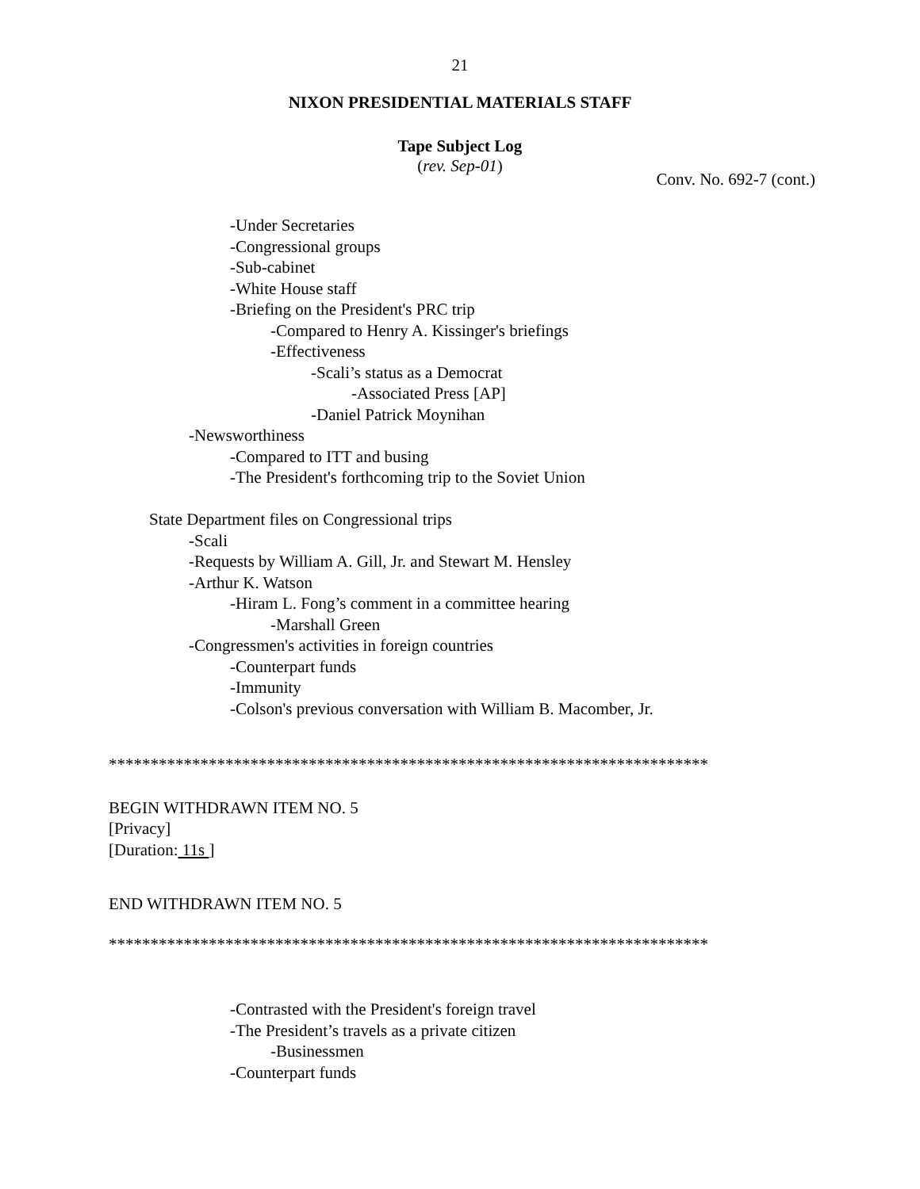21
NIXON PRESIDENTIAL MATERIALS STAFF
Tape Subject Log
(rev. Sep-01)
Conv. No. 692-7 (cont.)
-Under Secretaries
-Congressional groups
-Sub-cabinet
-White House staff
-Briefing on the President's PRC trip
-Compared to Henry A. Kissinger's briefings
-Effectiveness
-Scali’s status as a Democrat
-Associated Press [AP]
-Daniel Patrick Moynihan
-Newsworthiness
-Compared to ITT and busing
-The President's forthcoming trip to the Soviet Union
State Department files on Congressional trips
-Scali
-Requests by William A. Gill, Jr. and Stewart M. Hensley
-Arthur K. Watson
-Hiram L. Fong’s comment in a committee hearing
-Marshall Green
-Congressmen's activities in foreign countries
-Counterpart funds
-Immunity
-Colson's previous conversation with William B. Macomber, Jr.
************************************************************************
BEGIN WITHDRAWN ITEM NO. 5
[Privacy]
[Duration: 11s ]
END WITHDRAWN ITEM NO. 5
************************************************************************
-Contrasted with the President's foreign travel
-The President’s travels as a private citizen
-Businessmen
-Counterpart funds